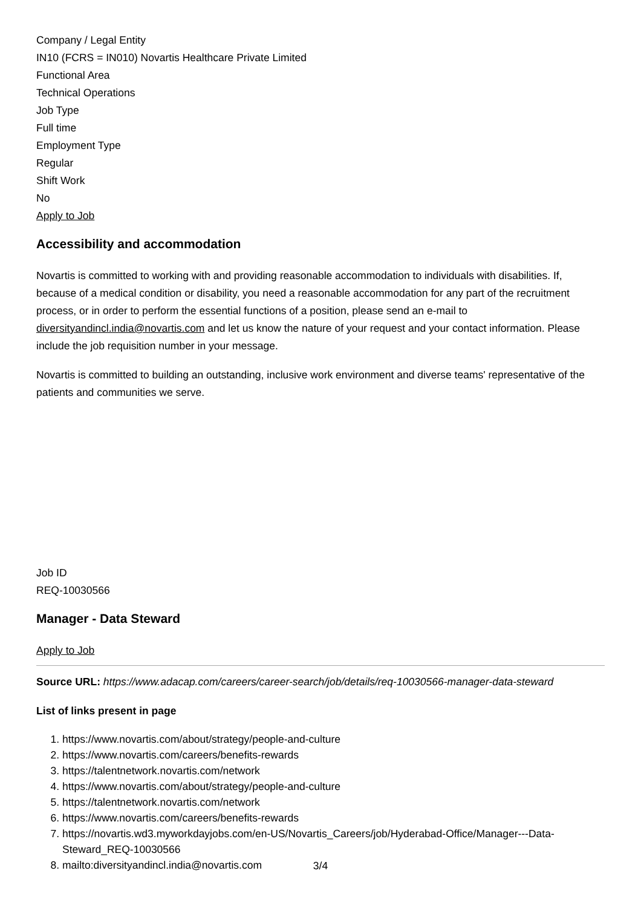Company / Legal Entity
IN10 (FCRS = IN010) Novartis Healthcare Private Limited
Functional Area
Technical Operations
Job Type
Full time
Employment Type
Regular
Shift Work
No
Apply to Job
Accessibility and accommodation
Novartis is committed to working with and providing reasonable accommodation to individuals with disabilities. If, because of a medical condition or disability, you need a reasonable accommodation for any part of the recruitment process, or in order to perform the essential functions of a position, please send an e-mail to diversityandincl.india@novartis.com and let us know the nature of your request and your contact information. Please include the job requisition number in your message.
Novartis is committed to building an outstanding, inclusive work environment and diverse teams' representative of the patients and communities we serve.
Job ID
REQ-10030566
Manager - Data Steward
Apply to Job
Source URL: https://www.adacap.com/careers/career-search/job/details/req-10030566-manager-data-steward
List of links present in page
1. https://www.novartis.com/about/strategy/people-and-culture
2. https://www.novartis.com/careers/benefits-rewards
3. https://talentnetwork.novartis.com/network
4. https://www.novartis.com/about/strategy/people-and-culture
5. https://talentnetwork.novartis.com/network
6. https://www.novartis.com/careers/benefits-rewards
7. https://novartis.wd3.myworkdayjobs.com/en-US/Novartis_Careers/job/Hyderabad-Office/Manager---Data-Steward_REQ-10030566
8. mailto:diversityandincl.india@novartis.com
3/4